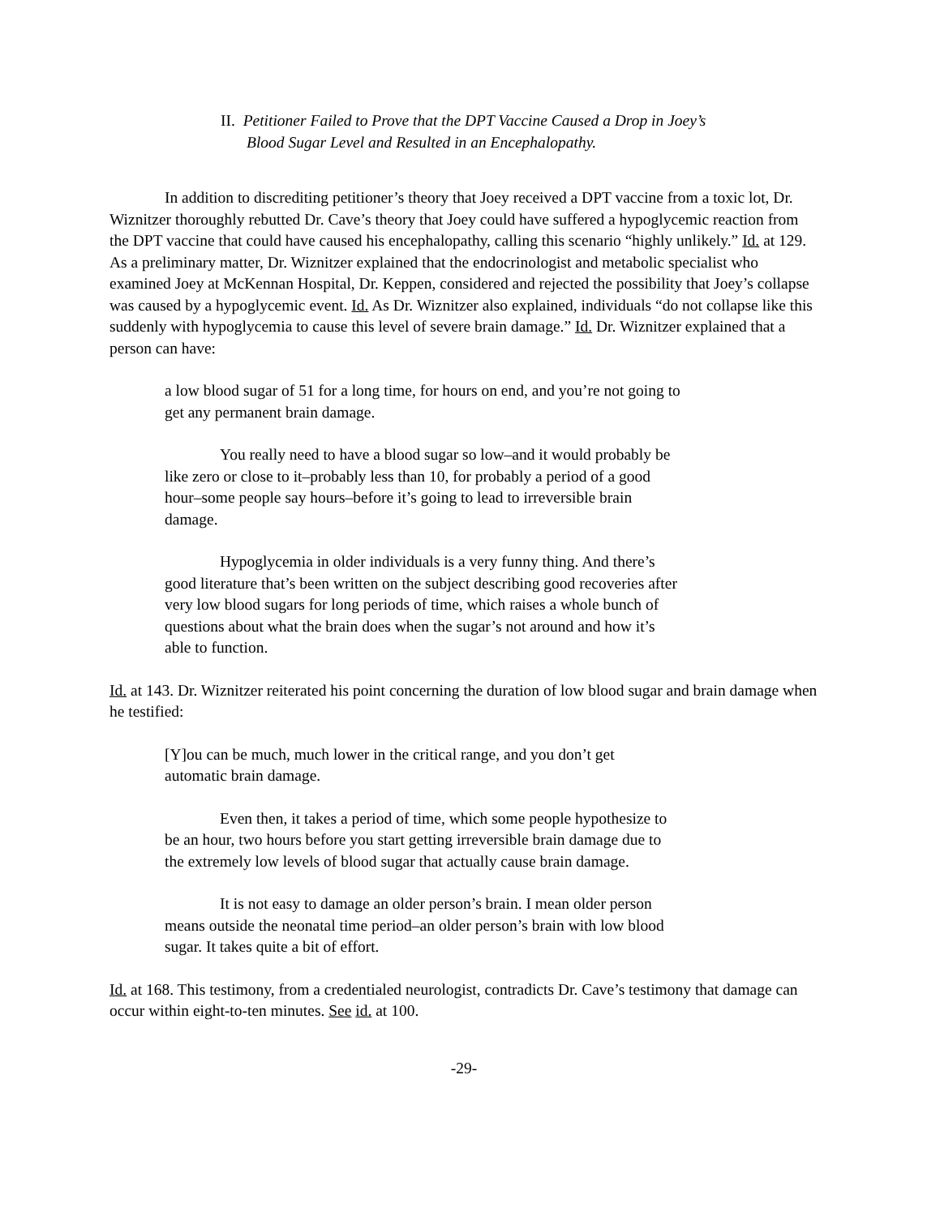II. Petitioner Failed to Prove that the DPT Vaccine Caused a Drop in Joey’s
Blood Sugar Level and Resulted in an Encephalopathy.
In addition to discrediting petitioner’s theory that Joey received a DPT vaccine from a toxic lot, Dr. Wiznitzer thoroughly rebutted Dr. Cave’s theory that Joey could have suffered a hypoglycemic reaction from the DPT vaccine that could have caused his encephalopathy, calling this scenario “highly unlikely.” Id. at 129. As a preliminary matter, Dr. Wiznitzer explained that the endocrinologist and metabolic specialist who examined Joey at McKennan Hospital, Dr. Keppen, considered and rejected the possibility that Joey’s collapse was caused by a hypoglycemic event. Id. As Dr. Wiznitzer also explained, individuals “do not collapse like this suddenly with hypoglycemia to cause this level of severe brain damage.” Id. Dr. Wiznitzer explained that a person can have:
a low blood sugar of 51 for a long time, for hours on end, and you’re not going to get any permanent brain damage.
You really need to have a blood sugar so low–and it would probably be like zero or close to it–probably less than 10, for probably a period of a good hour–some people say hours–before it’s going to lead to irreversible brain damage.
Hypoglycemia in older individuals is a very funny thing. And there’s good literature that’s been written on the subject describing good recoveries after very low blood sugars for long periods of time, which raises a whole bunch of questions about what the brain does when the sugar’s not around and how it’s able to function.
Id. at 143. Dr. Wiznitzer reiterated his point concerning the duration of low blood sugar and brain damage when he testified:
[Y]ou can be much, much lower in the critical range, and you don’t get automatic brain damage.
Even then, it takes a period of time, which some people hypothesize to be an hour, two hours before you start getting irreversible brain damage due to the extremely low levels of blood sugar that actually cause brain damage.
It is not easy to damage an older person’s brain. I mean older person means outside the neonatal time period–an older person’s brain with low blood sugar. It takes quite a bit of effort.
Id. at 168. This testimony, from a credentialed neurologist, contradicts Dr. Cave’s testimony that damage can occur within eight-to-ten minutes. See id. at 100.
-29-